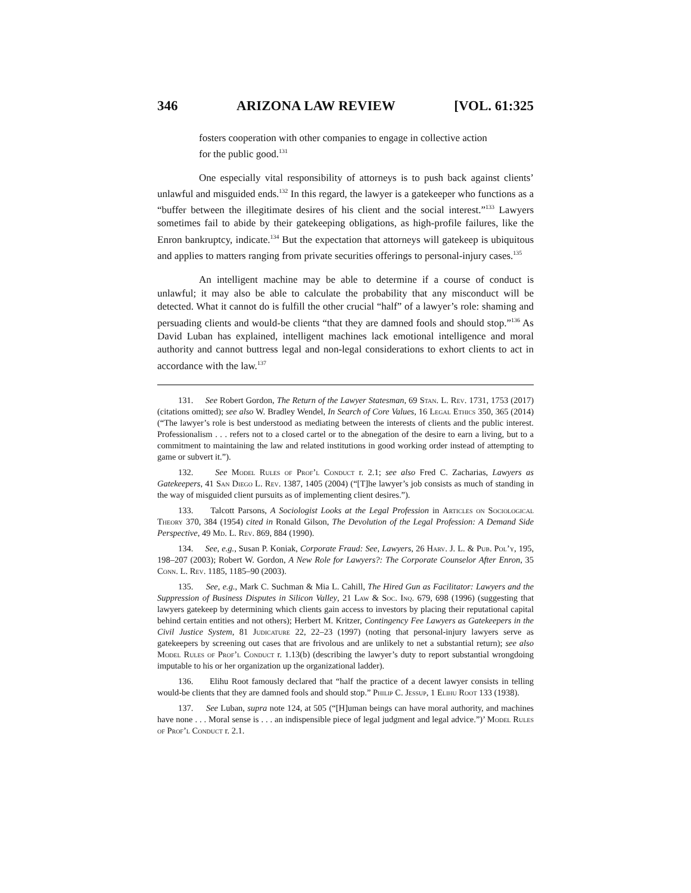346 ARIZONA LAW REVIEW [VOL. 61:325
fosters cooperation with other companies to engage in collective action for the public good.<sup>131</sup>
One especially vital responsibility of attorneys is to push back against clients’ unlawful and misguided ends.<sup>132</sup> In this regard, the lawyer is a gatekeeper who functions as a “buffer between the illegitimate desires of his client and the social interest.”<sup>133</sup> Lawyers sometimes fail to abide by their gatekeeping obligations, as high-profile failures, like the Enron bankruptcy, indicate.<sup>134</sup> But the expectation that attorneys will gatekeep is ubiquitous and applies to matters ranging from private securities offerings to personal-injury cases.<sup>135</sup>
An intelligent machine may be able to determine if a course of conduct is unlawful; it may also be able to calculate the probability that any misconduct will be detected. What it cannot do is fulfill the other crucial “half” of a lawyer’s role: shaming and persuading clients and would-be clients “that they are damned fools and should stop.”<sup>136</sup> As David Luban has explained, intelligent machines lack emotional intelligence and moral authority and cannot buttress legal and non-legal considerations to exhort clients to act in accordance with the law.<sup>137</sup>
131. See Robert Gordon, The Return of the Lawyer Statesman, 69 Stan. L. Rev. 1731, 1753 (2017) (citations omitted); see also W. Bradley Wendel, In Search of Core Values, 16 Legal Ethics 350, 365 (2014) (“The lawyer’s role is best understood as mediating between the interests of clients and the public interest. Professionalism . . . refers not to a closed cartel or to the abnegation of the desire to earn a living, but to a commitment to maintaining the law and related institutions in good working order instead of attempting to game or subvert it.”).
132. See Model Rules of Prof’l Conduct r. 2.1; see also Fred C. Zacharias, Lawyers as Gatekeepers, 41 San Diego L. Rev. 1387, 1405 (2004) (“[T]he lawyer’s job consists as much of standing in the way of misguided client pursuits as of implementing client desires.”).
133. Talcott Parsons, A Sociologist Looks at the Legal Profession in Articles on Sociological Theory 370, 384 (1954) cited in Ronald Gilson, The Devolution of the Legal Profession: A Demand Side Perspective, 49 Md. L. Rev. 869, 884 (1990).
134. See, e.g., Susan P. Koniak, Corporate Fraud: See, Lawyers, 26 Harv. J. L. & Pub. Pol’y, 195, 198–207 (2003); Robert W. Gordon, A New Role for Lawyers?: The Corporate Counselor After Enron, 35 Conn. L. Rev. 1185, 1185–90 (2003).
135. See, e.g., Mark C. Suchman & Mia L. Cahill, The Hired Gun as Facilitator: Lawyers and the Suppression of Business Disputes in Silicon Valley, 21 Law & Soc. Inq. 679, 698 (1996) (suggesting that lawyers gatekeep by determining which clients gain access to investors by placing their reputational capital behind certain entities and not others); Herbert M. Kritzer, Contingency Fee Lawyers as Gatekeepers in the Civil Justice System, 81 Judicature 22, 22–23 (1997) (noting that personal-injury lawyers serve as gatekeepers by screening out cases that are frivolous and are unlikely to net a substantial return); see also Model Rules of Prof’l Conduct r. 1.13(b) (describing the lawyer’s duty to report substantial wrongdoing imputable to his or her organization up the organizational ladder).
136. Elihu Root famously declared that “half the practice of a decent lawyer consists in telling would-be clients that they are damned fools and should stop.” Philip C. Jessup, 1 Elihu Root 133 (1938).
137. See Luban, supra note 124, at 505 (“[H]uman beings can have moral authority, and machines have none . . . Moral sense is . . . an indispensible piece of legal judgment and legal advice.”)’ Model Rules of Prof’l Conduct r. 2.1.